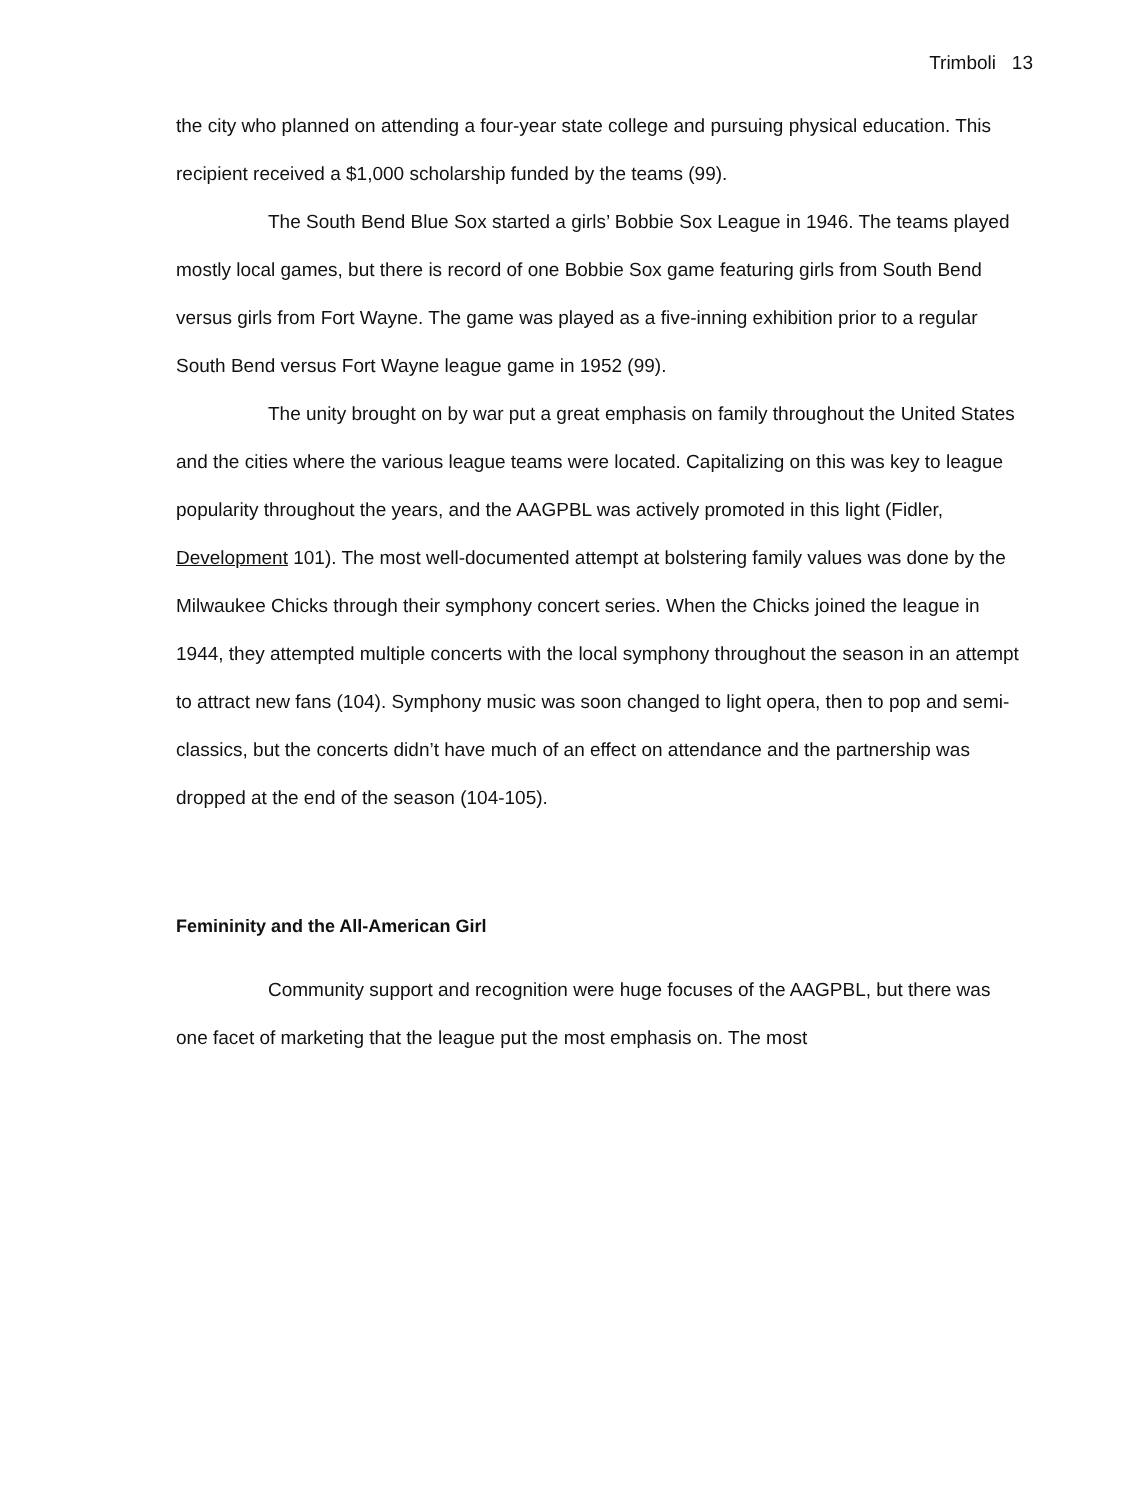Trimboli 13
the city who planned on attending a four-year state college and pursuing physical education. This recipient received a $1,000 scholarship funded by the teams (99).
The South Bend Blue Sox started a girls’ Bobbie Sox League in 1946. The teams played mostly local games, but there is record of one Bobbie Sox game featuring girls from South Bend versus girls from Fort Wayne. The game was played as a five-inning exhibition prior to a regular South Bend versus Fort Wayne league game in 1952 (99).
The unity brought on by war put a great emphasis on family throughout the United States and the cities where the various league teams were located. Capitalizing on this was key to league popularity throughout the years, and the AAGPBL was actively promoted in this light (Fidler, Development 101). The most well-documented attempt at bolstering family values was done by the Milwaukee Chicks through their symphony concert series. When the Chicks joined the league in 1944, they attempted multiple concerts with the local symphony throughout the season in an attempt to attract new fans (104). Symphony music was soon changed to light opera, then to pop and semi-classics, but the concerts didn’t have much of an effect on attendance and the partnership was dropped at the end of the season (104-105).
Femininity and the All-American Girl
Community support and recognition were huge focuses of the AAGPBL, but there was one facet of marketing that the league put the most emphasis on. The most